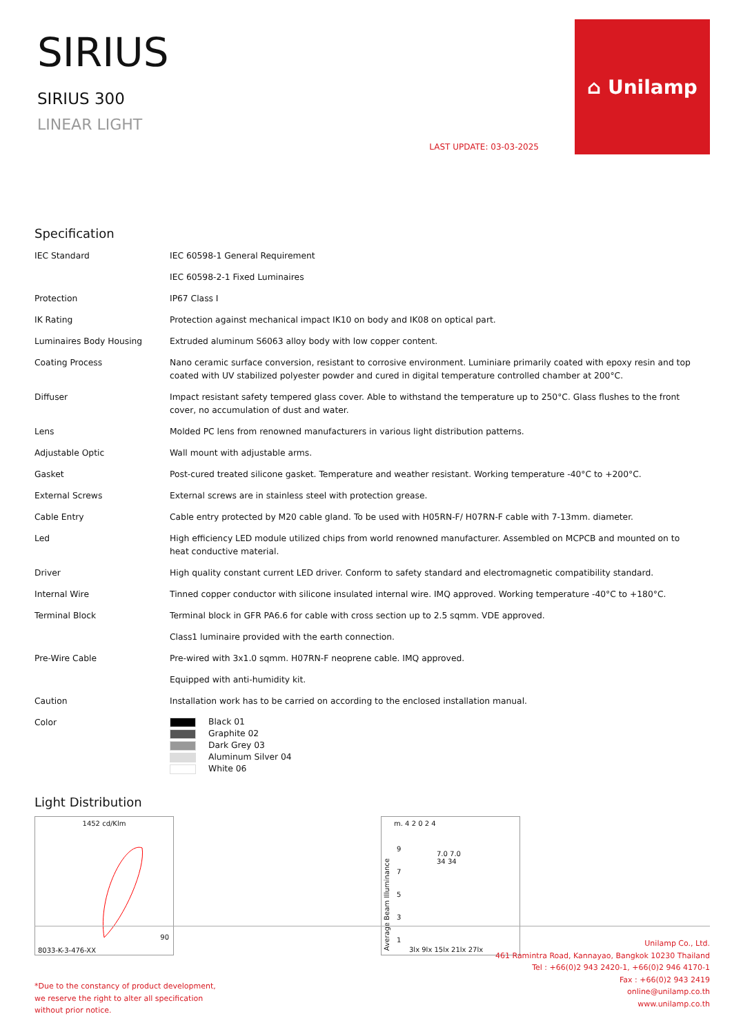SIRIUS
SIRIUS 300
LINEAR LIGHT
LAST UPDATE: 03-03-2025
⌂ Unilamp
Specification
| IEC Standard | IEC 60598-1 General Requirement |
| | IEC 60598-2-1 Fixed Luminaires |
| Protection | IP67 Class I |
| IK Rating | Protection against mechanical impact IK10 on body and IK08 on optical part. |
| Luminaires Body Housing | Extruded aluminum S6063 alloy body with low copper content. |
| Coating Process | Nano ceramic surface conversion, resistant to corrosive environment. Luminiare primarily coated with epoxy resin and top coated with UV stabilized polyester powder and cured in digital temperature controlled chamber at 200°C. |
| Diffuser | Impact resistant safety tempered glass cover. Able to withstand the temperature up to 250°C. Glass flushes to the front cover, no accumulation of dust and water. |
| Lens | Molded PC lens from renowned manufacturers in various light distribution patterns. |
| Adjustable Optic | Wall mount with adjustable arms. |
| Gasket | Post-cured treated silicone gasket. Temperature and weather resistant. Working temperature -40°C to +200°C. |
| External Screws | External screws are in stainless steel with protection grease. |
| Cable Entry | Cable entry protected by M20 cable gland. To be used with H05RN-F/ H07RN-F cable with 7-13mm. diameter. |
| Led | High efficiency LED module utilized chips from world renowned manufacturer. Assembled on MCPCB and mounted on to heat conductive material. |
| Driver | High quality constant current LED driver. Conform to safety standard and electromagnetic compatibility standard. |
| Internal Wire | Tinned copper conductor with silicone insulated internal wire. IMQ approved. Working temperature -40°C to +180°C. |
| Terminal Block | Terminal block in GFR PA6.6 for cable with cross section up to 2.5 sqmm. VDE approved. |
| | Class1 luminaire provided with the earth connection. |
| Pre-Wire Cable | Pre-wired with 3x1.0 sqmm. H07RN-F neoprene cable. IMQ approved. |
| | Equipped with anti-humidity kit. |
| Caution | Installation work has to be carried on according to the enclosed installation manual. |
| Color | Black 01 Graphite 02 Dark Grey 03 Aluminum Silver 04 White 06 |
Light Distribution
1452 cd/Klm
90
8033-K-3-476-XX
m. 4 2 0 2 4
9
7
5
3
1
7.0 7.0
34 34
Average Beam Illuminance
3lx 9lx 15lx 21lx 27lx
*Due to the constancy of product development,
we reserve the right to alter all specification
without prior notice.
Unilamp Co., Ltd.
461 Ramintra Road, Kannayao, Bangkok 10230 Thailand
Tel : +66(0)2 943 2420-1, +66(0)2 946 4170-1
Fax : +66(0)2 943 2419
online@unilamp.co.th
www.unilamp.co.th